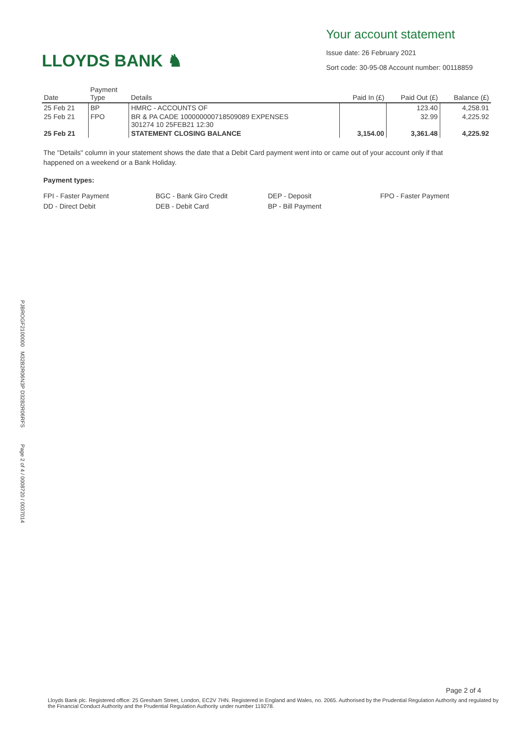LLOYDS BANK ♞
Your account statement
Issue date: 26 February 2021
Sort code: 30-95-08 Account number: 00118859
| Date | Payment Type | Details | Paid In (£) | Paid Out (£) | Balance (£) |
| --- | --- | --- | --- | --- | --- |
| 25 Feb 21 | BP | HMRC - ACCOUNTS OF | | 123.40 | 4,258.91 |
| 25 Feb 21 | FPO | BR & PA CADE 100000000718509089 EXPENSES 301274 10 25FEB21 12:30 | | 32.99 | 4,225.92 |
| 25 Feb 21 | | STATEMENT CLOSING BALANCE | 3,154.00 | 3,361.48 | 4,225.92 |
The "Details" column in your statement shows the date that a Debit Card payment went into or came out of your account only if that happened on a weekend or a Bank Holiday.
Payment types:
FPI - Faster Payment
DD - Direct Debit
BGC - Bank Giro Credit
DEB - Debit Card
DEP - Deposit
BP - Bill Payment
FPO - Faster Payment
PJBROGF2100000 M32B2R06N3P D32B2R06RFS Page 2 of 4 / 0008720 / 0037014
Page 2 of 4
Lloyds Bank plc. Registered office: 25 Gresham Street, London, EC2V 7HN. Registered in England and Wales, no. 2065. Authorised by the Prudential Regulation Authority and regulated by the Financial Conduct Authority and the Prudential Regulation Authority under number 119278.